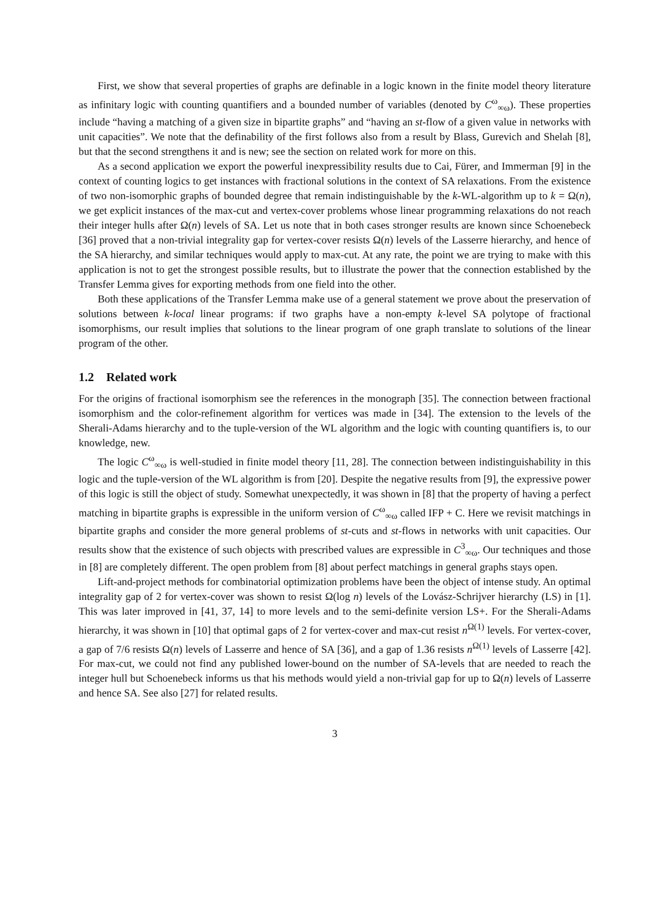First, we show that several properties of graphs are definable in a logic known in the finite model theory literature as infinitary logic with counting quantifiers and a bounded number of variables (denoted by C<sup>ω</sup><sub>∞ω</sub>). These properties include “having a matching of a given size in bipartite graphs” and “having an st-flow of a given value in networks with unit capacities”. We note that the definability of the first follows also from a result by Blass, Gurevich and Shelah [8], but that the second strengthens it and is new; see the section on related work for more on this.
As a second application we export the powerful inexpressibility results due to Cai, Fürer, and Immerman [9] in the context of counting logics to get instances with fractional solutions in the context of SA relaxations. From the existence of two non-isomorphic graphs of bounded degree that remain indistinguishable by the k-WL-algorithm up to k = Ω(n), we get explicit instances of the max-cut and vertex-cover problems whose linear programming relaxations do not reach their integer hulls after Ω(n) levels of SA. Let us note that in both cases stronger results are known since Schoenebeck [36] proved that a non-trivial integrality gap for vertex-cover resists Ω(n) levels of the Lasserre hierarchy, and hence of the SA hierarchy, and similar techniques would apply to max-cut. At any rate, the point we are trying to make with this application is not to get the strongest possible results, but to illustrate the power that the connection established by the Transfer Lemma gives for exporting methods from one field into the other.
Both these applications of the Transfer Lemma make use of a general statement we prove about the preservation of solutions between k-local linear programs: if two graphs have a non-empty k-level SA polytope of fractional isomorphisms, our result implies that solutions to the linear program of one graph translate to solutions of the linear program of the other.
1.2 Related work
For the origins of fractional isomorphism see the references in the monograph [35]. The connection between fractional isomorphism and the color-refinement algorithm for vertices was made in [34]. The extension to the levels of the Sherali-Adams hierarchy and to the tuple-version of the WL algorithm and the logic with counting quantifiers is, to our knowledge, new.
The logic C<sup>ω</sup><sub>∞ω</sub> is well-studied in finite model theory [11, 28]. The connection between indistinguishability in this logic and the tuple-version of the WL algorithm is from [20]. Despite the negative results from [9], the expressive power of this logic is still the object of study. Somewhat unexpectedly, it was shown in [8] that the property of having a perfect matching in bipartite graphs is expressible in the uniform version of C<sup>ω</sup><sub>∞ω</sub> called IFP + C. Here we revisit matchings in bipartite graphs and consider the more general problems of st-cuts and st-flows in networks with unit capacities. Our results show that the existence of such objects with prescribed values are expressible in C<sup>3</sup><sub>∞ω</sub>. Our techniques and those in [8] are completely different. The open problem from [8] about perfect matchings in general graphs stays open.
Lift-and-project methods for combinatorial optimization problems have been the object of intense study. An optimal integrality gap of 2 for vertex-cover was shown to resist Ω(log n) levels of the Lovász-Schrijver hierarchy (LS) in [1]. This was later improved in [41, 37, 14] to more levels and to the semi-definite version LS+. For the Sherali-Adams hierarchy, it was shown in [10] that optimal gaps of 2 for vertex-cover and max-cut resist n<sup>Ω(1)</sup> levels. For vertex-cover, a gap of 7/6 resists Ω(n) levels of Lasserre and hence of SA [36], and a gap of 1.36 resists n<sup>Ω(1)</sup> levels of Lasserre [42]. For max-cut, we could not find any published lower-bound on the number of SA-levels that are needed to reach the integer hull but Schoenebeck informs us that his methods would yield a non-trivial gap for up to Ω(n) levels of Lasserre and hence SA. See also [27] for related results.
3